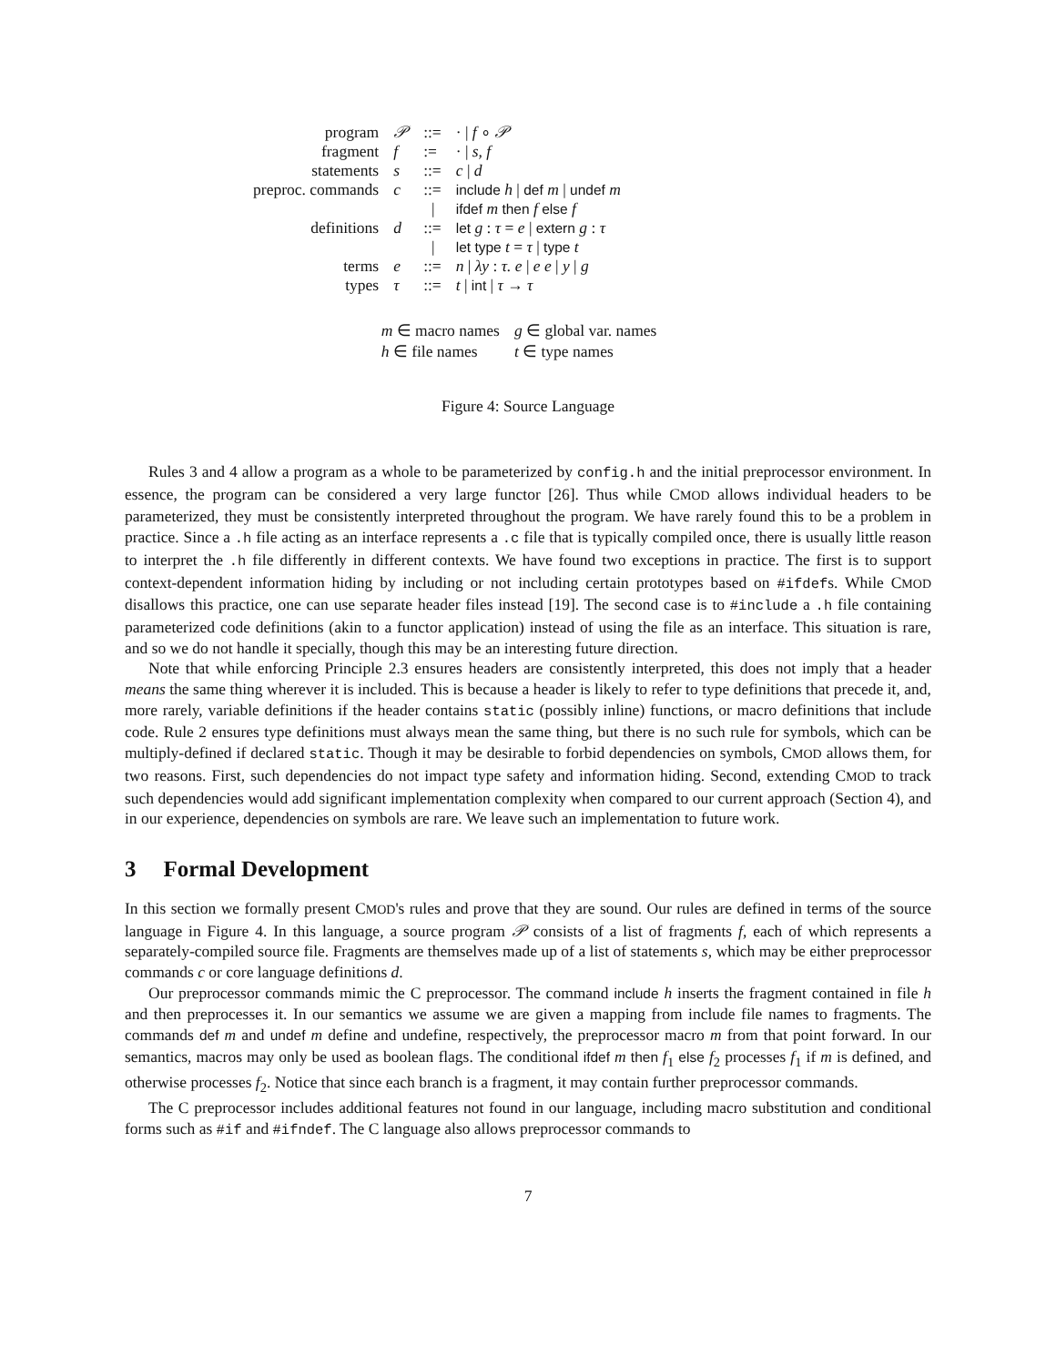| program | 𝒫 | ::= | · / f ∘ 𝒫 |
| fragment | f | := | · / s, f |
| statements | s | ::= | c / d |
| preproc. commands | c | ::= | include h / def m / undef m |
| | | / | ifdef m then f else f |
| definitions | d | ::= | let g : τ = e / extern g : τ |
| | | / | let type t = τ / type t |
| terms | e | ::= | n / λy : τ. e / e e / y / g |
| types | τ | ::= | t / int / τ → τ |
| m ∈ macro names | g ∈ global var. names |
| h ∈ file names | t ∈ type names |
Figure 4: Source Language
Rules 3 and 4 allow a program as a whole to be parameterized by config.h and the initial preprocessor environment. In essence, the program can be considered a very large functor [26]. Thus while CMOD allows individual headers to be parameterized, they must be consistently interpreted throughout the program. We have rarely found this to be a problem in practice. Since a .h file acting as an interface represents a .c file that is typically compiled once, there is usually little reason to interpret the .h file differently in different contexts. We have found two exceptions in practice. The first is to support context-dependent information hiding by including or not including certain prototypes based on #ifdefs. While CMOD disallows this practice, one can use separate header files instead [19]. The second case is to #include a .h file containing parameterized code definitions (akin to a functor application) instead of using the file as an interface. This situation is rare, and so we do not handle it specially, though this may be an interesting future direction.
Note that while enforcing Principle 2.3 ensures headers are consistently interpreted, this does not imply that a header means the same thing wherever it is included. This is because a header is likely to refer to type definitions that precede it, and, more rarely, variable definitions if the header contains static (possibly inline) functions, or macro definitions that include code. Rule 2 ensures type definitions must always mean the same thing, but there is no such rule for symbols, which can be multiply-defined if declared static. Though it may be desirable to forbid dependencies on symbols, CMOD allows them, for two reasons. First, such dependencies do not impact type safety and information hiding. Second, extending CMOD to track such dependencies would add significant implementation complexity when compared to our current approach (Section 4), and in our experience, dependencies on symbols are rare. We leave such an implementation to future work.
3 Formal Development
In this section we formally present CMOD's rules and prove that they are sound. Our rules are defined in terms of the source language in Figure 4. In this language, a source program 𝒫 consists of a list of fragments f, each of which represents a separately-compiled source file. Fragments are themselves made up of a list of statements s, which may be either preprocessor commands c or core language definitions d.
Our preprocessor commands mimic the C preprocessor. The command include h inserts the fragment contained in file h and then preprocesses it. In our semantics we assume we are given a mapping from include file names to fragments. The commands def m and undef m define and undefine, respectively, the preprocessor macro m from that point forward. In our semantics, macros may only be used as boolean flags. The conditional ifdef m then f<sub>1</sub> else f<sub>2</sub> processes f<sub>1</sub> if m is defined, and otherwise processes f<sub>2</sub>. Notice that since each branch is a fragment, it may contain further preprocessor commands.
The C preprocessor includes additional features not found in our language, including macro substitution and conditional forms such as #if and #ifndef. The C language also allows preprocessor commands to
7